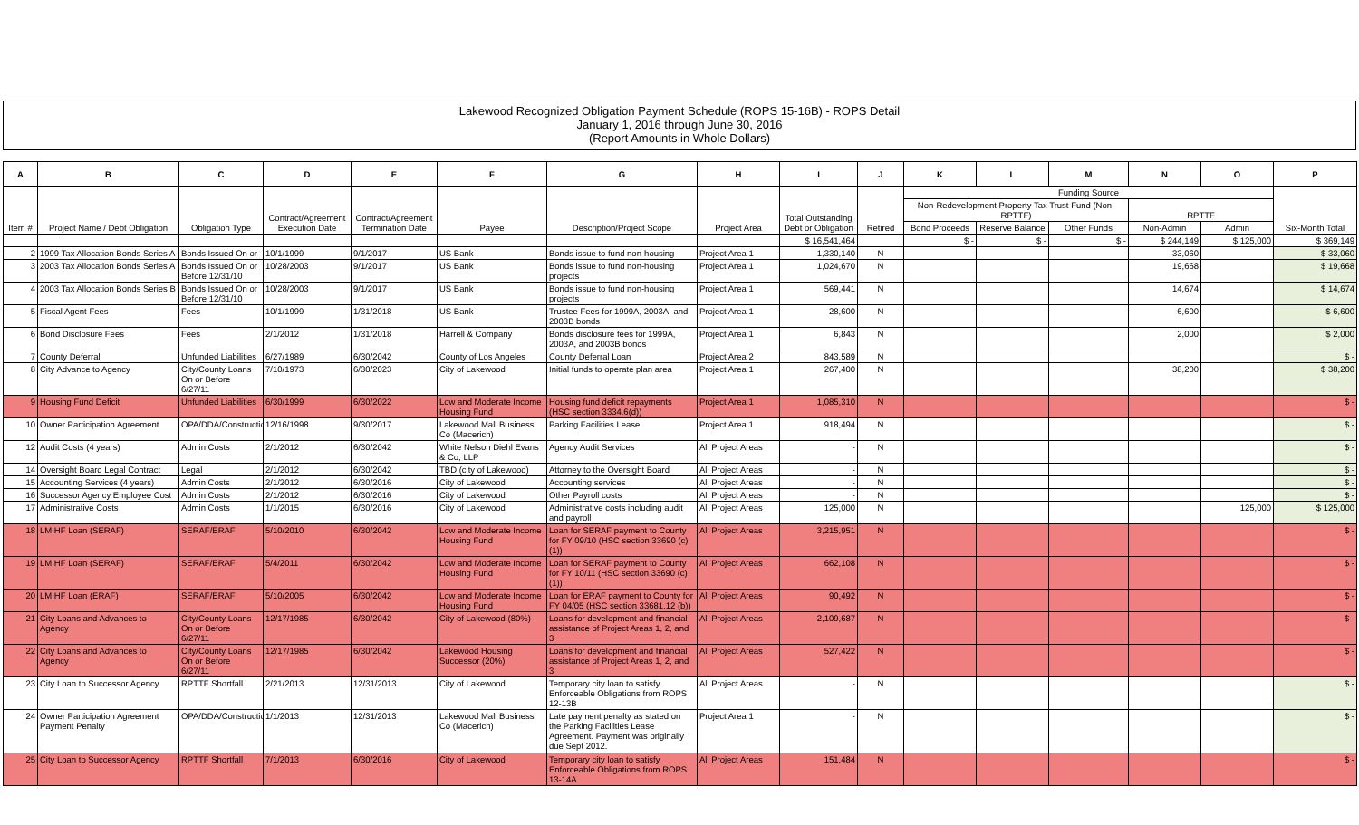Lakewood Recognized Obligation Payment Schedule (ROPS 15-16B) - ROPS Detail
January 1, 2016 through June 30, 2016
(Report Amounts in Whole Dollars)
| A | B | C | D | E | F | G | H | I | J | K | L | M | N | O | P |
| --- | --- | --- | --- | --- | --- | --- | --- | --- | --- | --- | --- | --- | --- | --- | --- |
| Item # | Project Name / Debt Obligation | Obligation Type | Contract/Agreement Execution Date | Contract/Agreement Termination Date | Payee | Description/Project Scope | Project Area | Total Outstanding Debt or Obligation | Retired | Funding Source | | | | | Six-Month Total |
| | | | | | | | | | | Non-Redevelopment Property Tax Trust Fund (Non-RPTTF) | | | RPTTF | | |
| | | | | | | | | | | Bond Proceeds | Reserve Balance | Other Funds | Non-Admin | Admin | |
| | | | | | | | | $ 16,541,464 | | $ - | $ - | $ - | $ 244,149 | $ 125,000 | $ 369,149 |
| 2 | 1999 Tax Allocation Bonds Series A | Bonds Issued On or | 10/1/1999 | 9/1/2017 | US Bank | Bonds issue to fund non-housing | Project Area 1 | 1,330,140 | N | | | | 33,060 | | $ 33,060 |
| 3 | 2003 Tax Allocation Bonds Series A | Bonds Issued On or Before 12/31/10 | 10/28/2003 | 9/1/2017 | US Bank | Bonds issue to fund non-housing projects | Project Area 1 | 1,024,670 | N | | | | 19,668 | | $ 19,668 |
| 4 | 2003 Tax Allocation Bonds Series B | Bonds Issued On or Before 12/31/10 | 10/28/2003 | 9/1/2017 | US Bank | Bonds issue to fund non-housing projects | Project Area 1 | 569,441 | N | | | | 14,674 | | $ 14,674 |
| 5 | Fiscal Agent Fees | Fees | 10/1/1999 | 1/31/2018 | US Bank | Trustee Fees for 1999A, 2003A, and 2003B bonds | Project Area 1 | 28,600 | N | | | | 6,600 | | $ 6,600 |
| 6 | Bond Disclosure Fees | Fees | 2/1/2012 | 1/31/2018 | Harrell & Company | Bonds disclosure fees for 1999A, 2003A, and 2003B bonds | Project Area 1 | 6,843 | N | | | | 2,000 | | $ 2,000 |
| 7 | County Deferral | Unfunded Liabilities | 6/27/1989 | 6/30/2042 | County of Los Angeles | County Deferral Loan | Project Area 2 | 843,589 | N | | | | | | $ - |
| 8 | City Advance to Agency | City/County Loans On or Before 6/27/11 | 7/10/1973 | 6/30/2023 | City of Lakewood | Initial funds to operate plan area | Project Area 1 | 267,400 | N | | | | 38,200 | | $ 38,200 |
| 9 | Housing Fund Deficit | Unfunded Liabilities | 6/30/1999 | 6/30/2022 | Low and Moderate Income Housing Fund | Housing fund deficit repayments (HSC section 3334.6(d)) | Project Area 1 | 1,085,310 | N | | | | | | $ - |
| 10 | Owner Participation Agreement | OPA/DDA/Construction | 12/16/1998 | 9/30/2017 | Lakewood Mall Business Co (Macerich) | Parking Facilities Lease | Project Area 1 | 918,494 | N | | | | | | $ - |
| 12 | Audit Costs (4 years) | Admin Costs | 2/1/2012 | 6/30/2042 | White Nelson Diehl Evans & Co, LLP | Agency Audit Services | All Project Areas | - | N | | | | | | $ - |
| 14 | Oversight Board Legal Contract | Legal | 2/1/2012 | 6/30/2042 | TBD (city of Lakewood) | Attorney to the Oversight Board | All Project Areas | - | N | | | | | | $ - |
| 15 | Accounting Services (4 years) | Admin Costs | 2/1/2012 | 6/30/2016 | City of Lakewood | Accounting services | All Project Areas | - | N | | | | | | $ - |
| 16 | Successor Agency Employee Cost | Admin Costs | 2/1/2012 | 6/30/2016 | City of Lakewood | Other Payroll costs | All Project Areas | - | N | | | | | | $ - |
| 17 | Administrative Costs | Admin Costs | 1/1/2015 | 6/30/2016 | City of Lakewood | Administrative costs including audit and payroll | All Project Areas | 125,000 | N | | | | | 125,000 | $ 125,000 |
| 18 | LMIHF Loan (SERAF) | SERAF/ERAF | 5/10/2010 | 6/30/2042 | Low and Moderate Income Housing Fund | Loan for SERAF payment to County for FY 09/10 (HSC section 33690 (c)(1)) | All Project Areas | 3,215,951 | N | | | | | | $ - |
| 19 | LMIHF Loan (SERAF) | SERAF/ERAF | 5/4/2011 | 6/30/2042 | Low and Moderate Income Housing Fund | Loan for SERAF payment to County for FY 10/11 (HSC section 33690 (c)(1)) | All Project Areas | 662,108 | N | | | | | | $ - |
| 20 | LMIHF Loan (ERAF) | SERAF/ERAF | 5/10/2005 | 6/30/2042 | Low and Moderate Income Housing Fund | Loan for ERAF payment to County for FY 04/05 (HSC section 33681.12 (b)) | All Project Areas | 90,492 | N | | | | | | $ - |
| 21 | City Loans and Advances to Agency | City/County Loans On or Before 6/27/11 | 12/17/1985 | 6/30/2042 | City of Lakewood (80%) | Loans for development and financial assistance of Project Areas 1, 2, and 3 | All Project Areas | 2,109,687 | N | | | | | | $ - |
| 22 | City Loans and Advances to Agency | City/County Loans On or Before 6/27/11 | 12/17/1985 | 6/30/2042 | Lakewood Housing Successor (20%) | Loans for development and financial assistance of Project Areas 1, 2, and 3 | All Project Areas | 527,422 | N | | | | | | $ - |
| 23 | City Loan to Successor Agency | RPTTF Shortfall | 2/21/2013 | 12/31/2013 | City of Lakewood | Temporary city loan to satisfy Enforceable Obligations from ROPS 12-13B | All Project Areas | - | N | | | | | | $ - |
| 24 | Owner Participation Agreement Payment Penalty | OPA/DDA/Construction | 1/1/2013 | 12/31/2013 | Lakewood Mall Business Co (Macerich) | Late payment penalty as stated on the Parking Facilities Lease Agreement. Payment was originally due Sept 2012. | Project Area 1 | - | N | | | | | | $ - |
| 25 | City Loan to Successor Agency | RPTTF Shortfall | 7/1/2013 | 6/30/2016 | City of Lakewood | Temporary city loan to satisfy Enforceable Obligations from ROPS 13-14A | All Project Areas | 151,484 | N | | | | | | $ - |